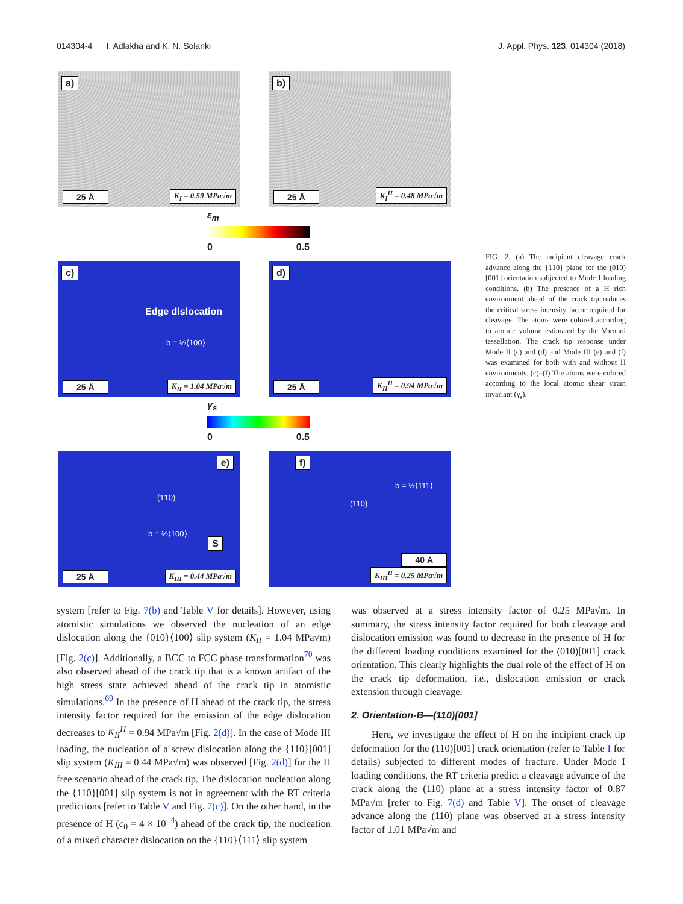014304-4 I. Adlakha and K. N. Solanki J. Appl. Phys. 123, 014304 (2018)
a)
25 Å K<sub>I</sub> = 0.59 MPa√m
b)
25 Å K<sub>I</sub><sup>H</sup> = 0.48 MPa√m
ε<sub>m</sub>
0 0.5
c)
Edge dislocation
b = ½⟨100⟩
25 Å K<sub>II</sub> = 1.04 MPa√m
d)
25 Å K<sub>II</sub><sup>H</sup> = 0.94 MPa√m
γ<sub>s</sub>
0 0.5
e)
(1̄10)
b = ½⟨100⟩
S
25 Å K<sub>III</sub> = 0.44 MPa√m
f)
(110)
b = ½⟨111⟩
40 Å
K<sub>III</sub><sup>H</sup> = 0.25 MPa√m
FIG. 2. (a) The incipient cleavage crack advance along the {110} plane for the (010)[001] orientation subjected to Mode I loading conditions. (b) The presence of a H rich environment ahead of the crack tip reduces the critical stress intensity factor required for cleavage. The atoms were colored according to atomic volume estimated by the Voronoi tessellation. The crack tip response under Mode II (c) and (d) and Mode III (e) and (f) was examined for both with and without H environments. (c)–(f) The atoms were colored according to the local atomic shear strain invariant (γ<sub>s</sub>).
system [refer to Fig. 7(b) and Table V for details]. However, using atomistic simulations we observed the nucleation of an edge dislocation along the {010}⟨100⟩ slip system (K<sub>II</sub> = 1.04 MPa√m) [Fig. 2(c)]. Additionally, a BCC to FCC phase transformation<sup>70</sup> was also observed ahead of the crack tip that is a known artifact of the high stress state achieved ahead of the crack tip in atomistic simulations.<sup>69</sup> In the presence of H ahead of the crack tip, the stress intensity factor required for the emission of the edge dislocation decreases to K<sub>II</sub><sup>H</sup> = 0.94 MPa√m [Fig. 2(d)]. In the case of Mode III loading, the nucleation of a screw dislocation along the {110}[001] slip system (K<sub>III</sub> = 0.44 MPa√m) was observed [Fig. 2(d)] for the H free scenario ahead of the crack tip. The dislocation nucleation along the {110}[001] slip system is not in agreement with the RT criteria predictions [refer to Table V and Fig. 7(c)]. On the other hand, in the presence of H (c<sub>0</sub> = 4 × 10<sup>−4</sup>) ahead of the crack tip, the nucleation of a mixed character dislocation on the {110}⟨111⟩ slip system
was observed at a stress intensity factor of 0.25 MPa√m. In summary, the stress intensity factor required for both cleavage and dislocation emission was found to decrease in the presence of H for the different loading conditions examined for the (010)[001] crack orientation. This clearly highlights the dual role of the effect of H on the crack tip deformation, i.e., dislocation emission or crack extension through cleavage.
2. Orientation-B—(110)[001]
Here, we investigate the effect of H on the incipient crack tip deformation for the (110)[001] crack orientation (refer to Table I for details) subjected to different modes of fracture. Under Mode I loading conditions, the RT criteria predict a cleavage advance of the crack along the (110) plane at a stress intensity factor of 0.87 MPa√m [refer to Fig. 7(d) and Table V]. The onset of cleavage advance along the (110) plane was observed at a stress intensity factor of 1.01 MPa√m and